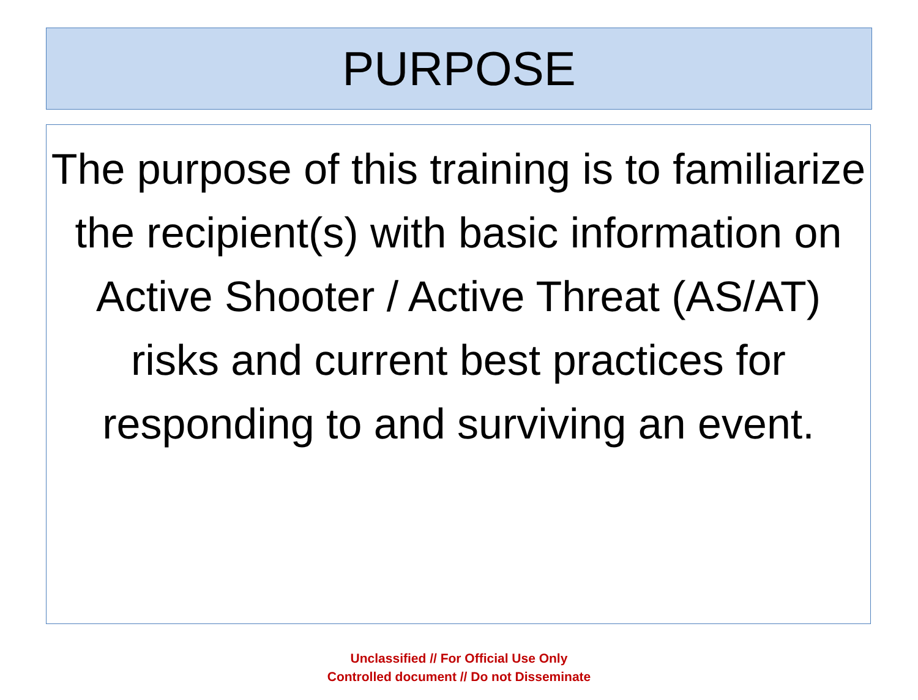PURPOSE
The purpose of this training is to familiarize the recipient(s) with basic information on Active Shooter / Active Threat (AS/AT) risks and current best practices for responding to and surviving an event.
Unclassified // For Official Use Only
Controlled document // Do not Disseminate